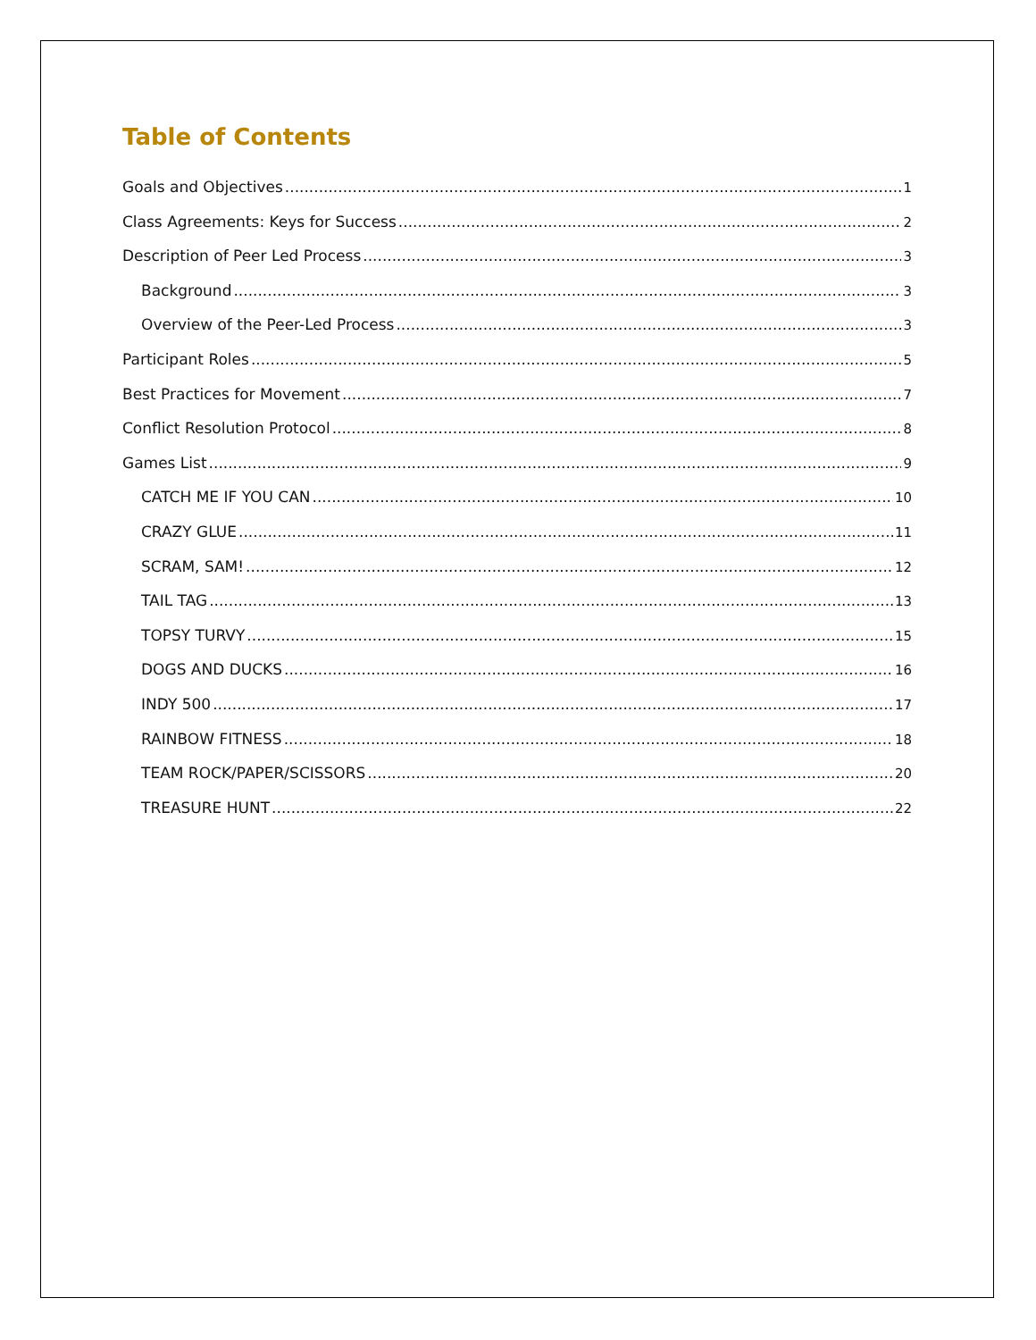Table of Contents
Goals and Objectives 1
Class Agreements: Keys for Success 2
Description of Peer Led Process 3
Background 3
Overview of the Peer-Led Process 3
Participant Roles 5
Best Practices for Movement 7
Conflict Resolution Protocol 8
Games List 9
CATCH ME IF YOU CAN 10
CRAZY GLUE 11
SCRAM, SAM! 12
TAIL TAG 13
TOPSY TURVY 15
DOGS AND DUCKS 16
INDY 500 17
RAINBOW FITNESS 18
TEAM ROCK/PAPER/SCISSORS 20
TREASURE HUNT 22